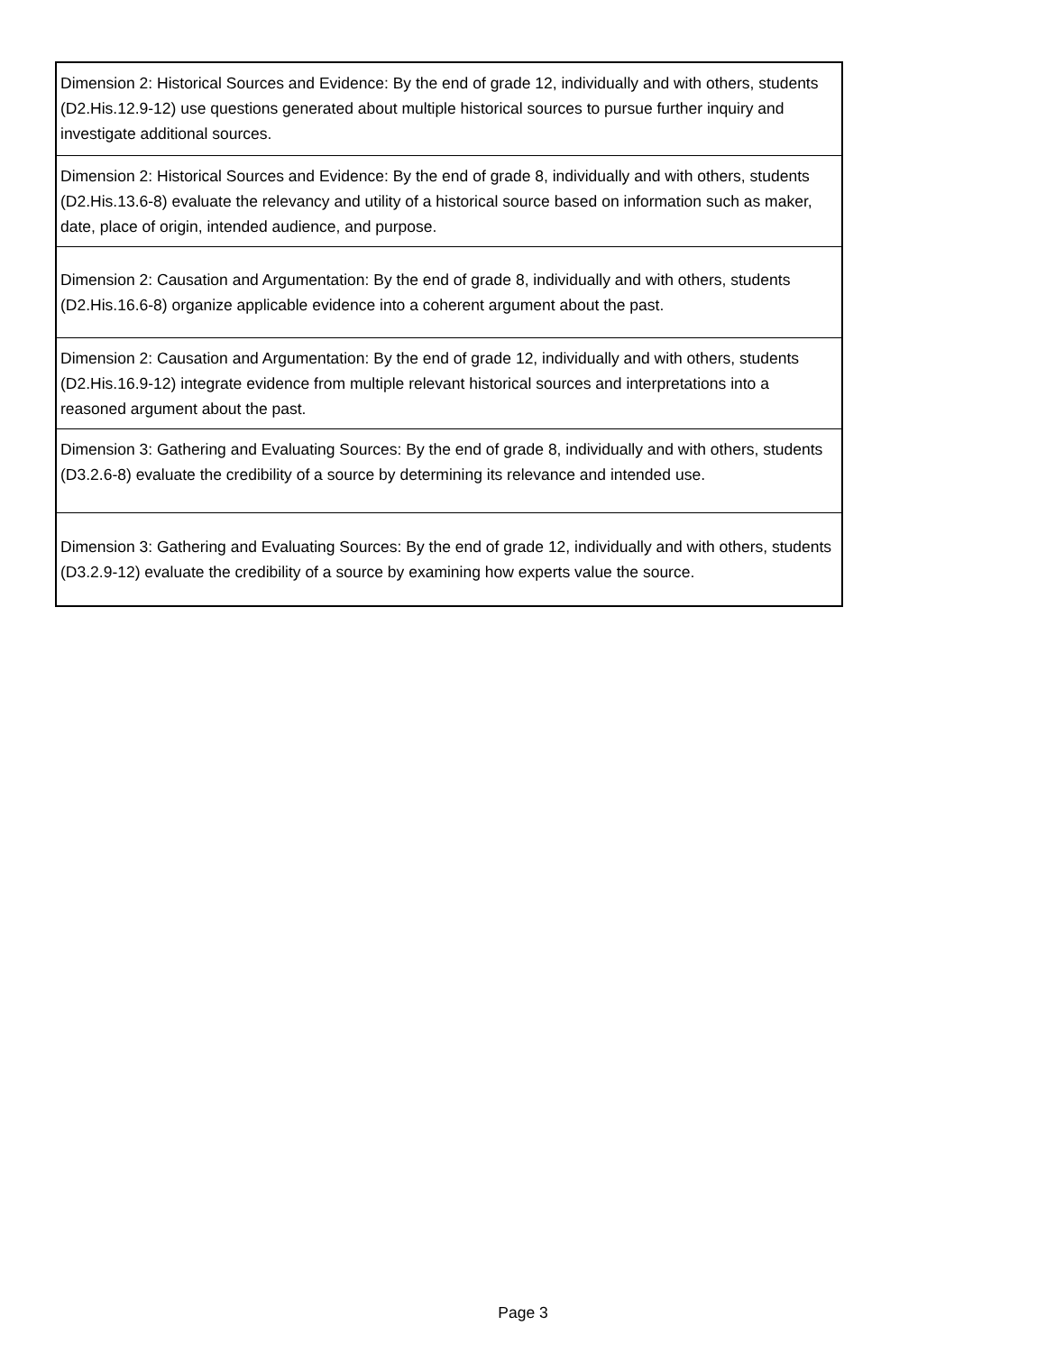| Dimension 2: Historical Sources and Evidence: By the end of grade 12, individually and with others, students (D2.His.12.9-12) use questions generated about multiple historical sources to pursue further inquiry and investigate additional sources. |
| Dimension 2: Historical Sources and Evidence: By the end of grade 8, individually and with others, students (D2.His.13.6-8) evaluate the relevancy and utility of a historical source based on information such as maker, date, place of origin, intended audience, and purpose. |
| Dimension 2: Causation and Argumentation: By the end of grade 8, individually and with others, students (D2.His.16.6-8) organize applicable evidence into a coherent argument about the past. |
| Dimension 2: Causation and Argumentation: By the end of grade 12, individually and with others, students (D2.His.16.9-12) integrate evidence from multiple relevant historical sources and interpretations into a reasoned argument about the past. |
| Dimension 3: Gathering and Evaluating Sources: By the end of grade 8, individually and with others, students (D3.2.6-8) evaluate the credibility of a source by determining its relevance and intended use. |
| Dimension 3: Gathering and Evaluating Sources: By the end of grade 12, individually and with others, students (D3.2.9-12) evaluate the credibility of a source by examining how experts value the source. |
Page 3